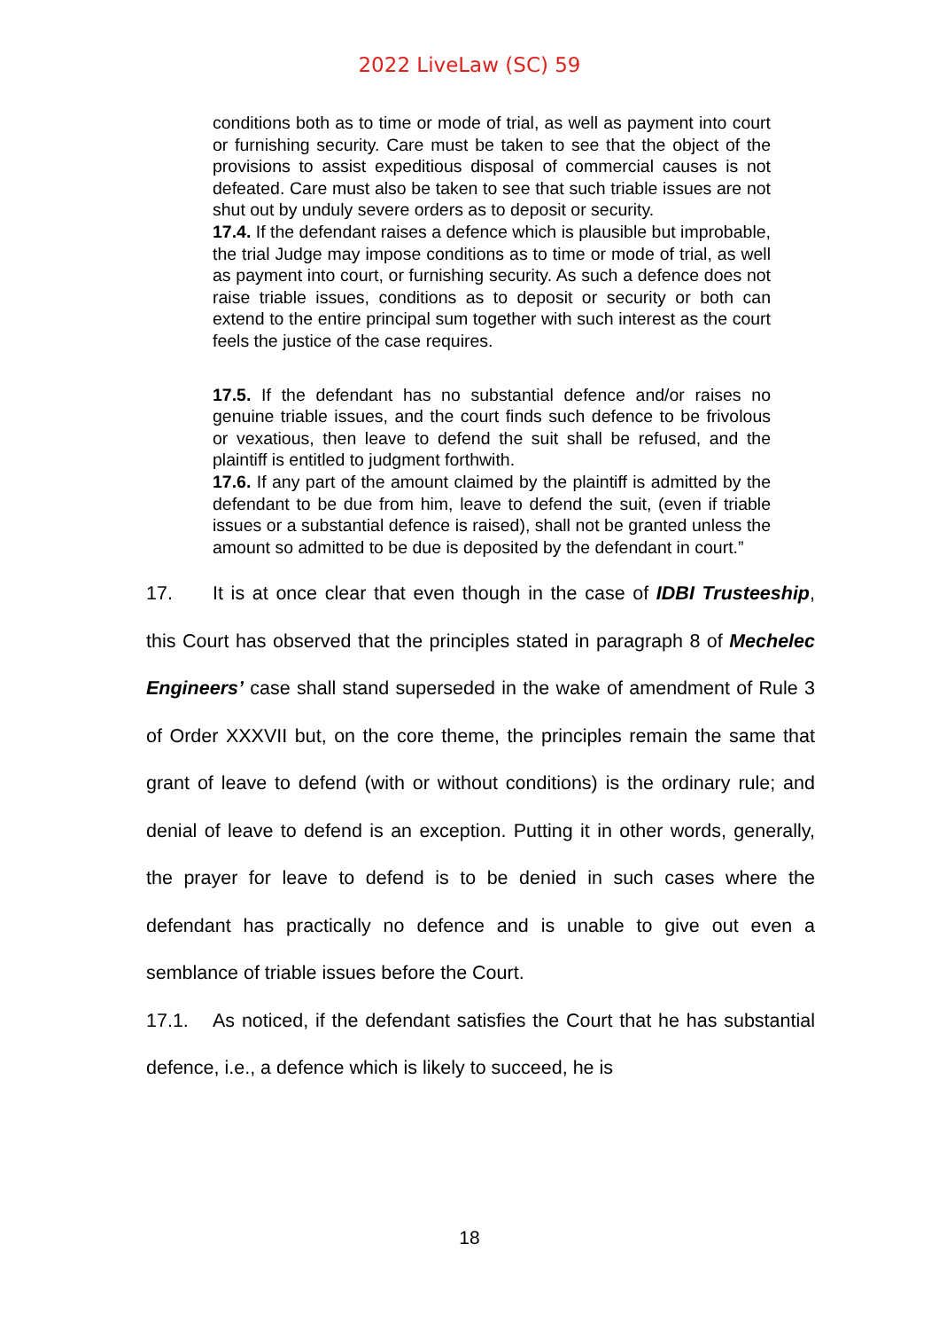2022 LiveLaw (SC) 59
conditions both as to time or mode of trial, as well as payment into court or furnishing security. Care must be taken to see that the object of the provisions to assist expeditious disposal of commercial causes is not defeated. Care must also be taken to see that such triable issues are not shut out by unduly severe orders as to deposit or security.
17.4. If the defendant raises a defence which is plausible but improbable, the trial Judge may impose conditions as to time or mode of trial, as well as payment into court, or furnishing security. As such a defence does not raise triable issues, conditions as to deposit or security or both can extend to the entire principal sum together with such interest as the court feels the justice of the case requires.
17.5. If the defendant has no substantial defence and/or raises no genuine triable issues, and the court finds such defence to be frivolous or vexatious, then leave to defend the suit shall be refused, and the plaintiff is entitled to judgment forthwith.
17.6. If any part of the amount claimed by the plaintiff is admitted by the defendant to be due from him, leave to defend the suit, (even if triable issues or a substantial defence is raised), shall not be granted unless the amount so admitted to be due is deposited by the defendant in court.”
17. It is at once clear that even though in the case of IDBI Trusteeship, this Court has observed that the principles stated in paragraph 8 of Mechelec Engineers’ case shall stand superseded in the wake of amendment of Rule 3 of Order XXXVII but, on the core theme, the principles remain the same that grant of leave to defend (with or without conditions) is the ordinary rule; and denial of leave to defend is an exception. Putting it in other words, generally, the prayer for leave to defend is to be denied in such cases where the defendant has practically no defence and is unable to give out even a semblance of triable issues before the Court.
17.1. As noticed, if the defendant satisfies the Court that he has substantial defence, i.e., a defence which is likely to succeed, he is
18